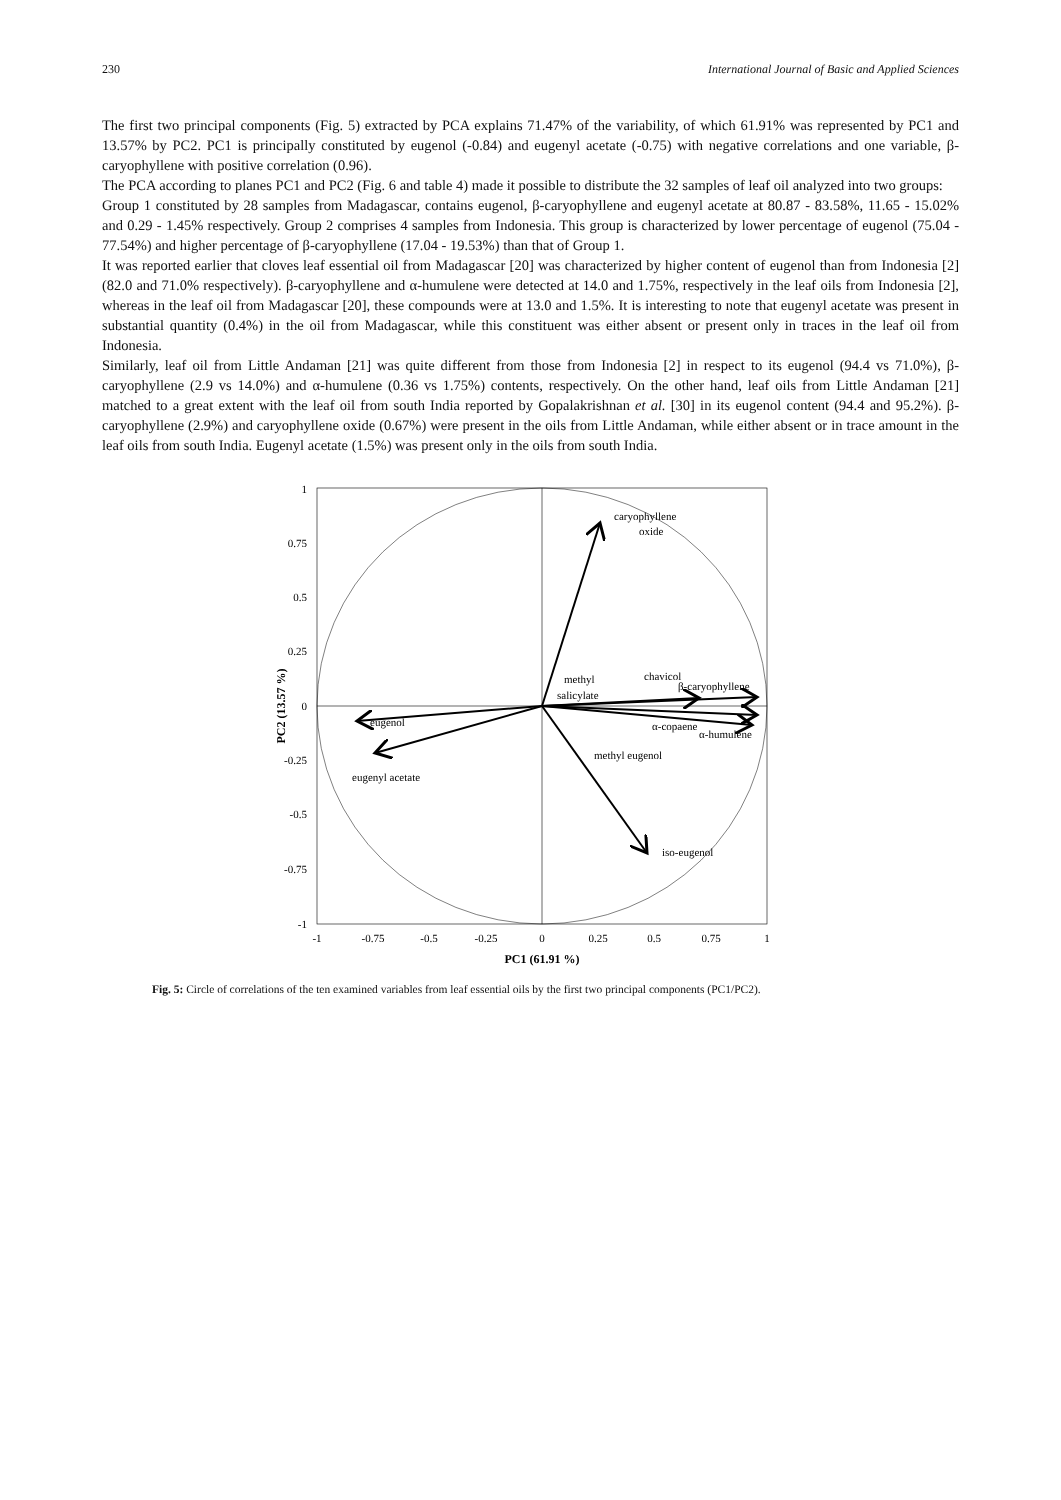230 International Journal of Basic and Applied Sciences
The first two principal components (Fig. 5) extracted by PCA explains 71.47% of the variability, of which 61.91% was represented by PC1 and 13.57% by PC2. PC1 is principally constituted by eugenol (-0.84) and eugenyl acetate (-0.75) with negative correlations and one variable, β-caryophyllene with positive correlation (0.96).
The PCA according to planes PC1 and PC2 (Fig. 6 and table 4) made it possible to distribute the 32 samples of leaf oil analyzed into two groups:
Group 1 constituted by 28 samples from Madagascar, contains eugenol, β-caryophyllene and eugenyl acetate at 80.87 - 83.58%, 11.65 - 15.02% and 0.29 - 1.45% respectively. Group 2 comprises 4 samples from Indonesia. This group is characterized by lower percentage of eugenol (75.04 - 77.54%) and higher percentage of β-caryophyllene (17.04 - 19.53%) than that of Group 1.
It was reported earlier that cloves leaf essential oil from Madagascar [20] was characterized by higher content of eugenol than from Indonesia [2] (82.0 and 71.0% respectively). β-caryophyllene and α-humulene were detected at 14.0 and 1.75%, respectively in the leaf oils from Indonesia [2], whereas in the leaf oil from Madagascar [20], these compounds were at 13.0 and 1.5%. It is interesting to note that eugenyl acetate was present in substantial quantity (0.4%) in the oil from Madagascar, while this constituent was either absent or present only in traces in the leaf oil from Indonesia.
Similarly, leaf oil from Little Andaman [21] was quite different from those from Indonesia [2] in respect to its eugenol (94.4 vs 71.0%), β-caryophyllene (2.9 vs 14.0%) and α-humulene (0.36 vs 1.75%) contents, respectively. On the other hand, leaf oils from Little Andaman [21] matched to a great extent with the leaf oil from south India reported by Gopalakrishnan et al. [30] in its eugenol content (94.4 and 95.2%). β-caryophyllene (2.9%) and caryophyllene oxide (0.67%) were present in the oils from Little Andaman, while either absent or in trace amount in the leaf oils from south India. Eugenyl acetate (1.5%) was present only in the oils from south India.
caryophyllene
oxide
methyl
salicylate
chavicol
β-caryophyllene
eugenol
α-copaene
α-humulene
methyl eugenol
eugenyl acetate
iso-eugenol
1
0.75
0.5
0.25
0
-0.25
-0.5
-0.75
-1
-1
-0.75
-0.5
-0.25
0
0.25
0.5
0.75
1
PC1 (61.91 %)
PC2 (13.57 %)
Fig. 5: Circle of correlations of the ten examined variables from leaf essential oils by the first two principal components (PC1/PC2).